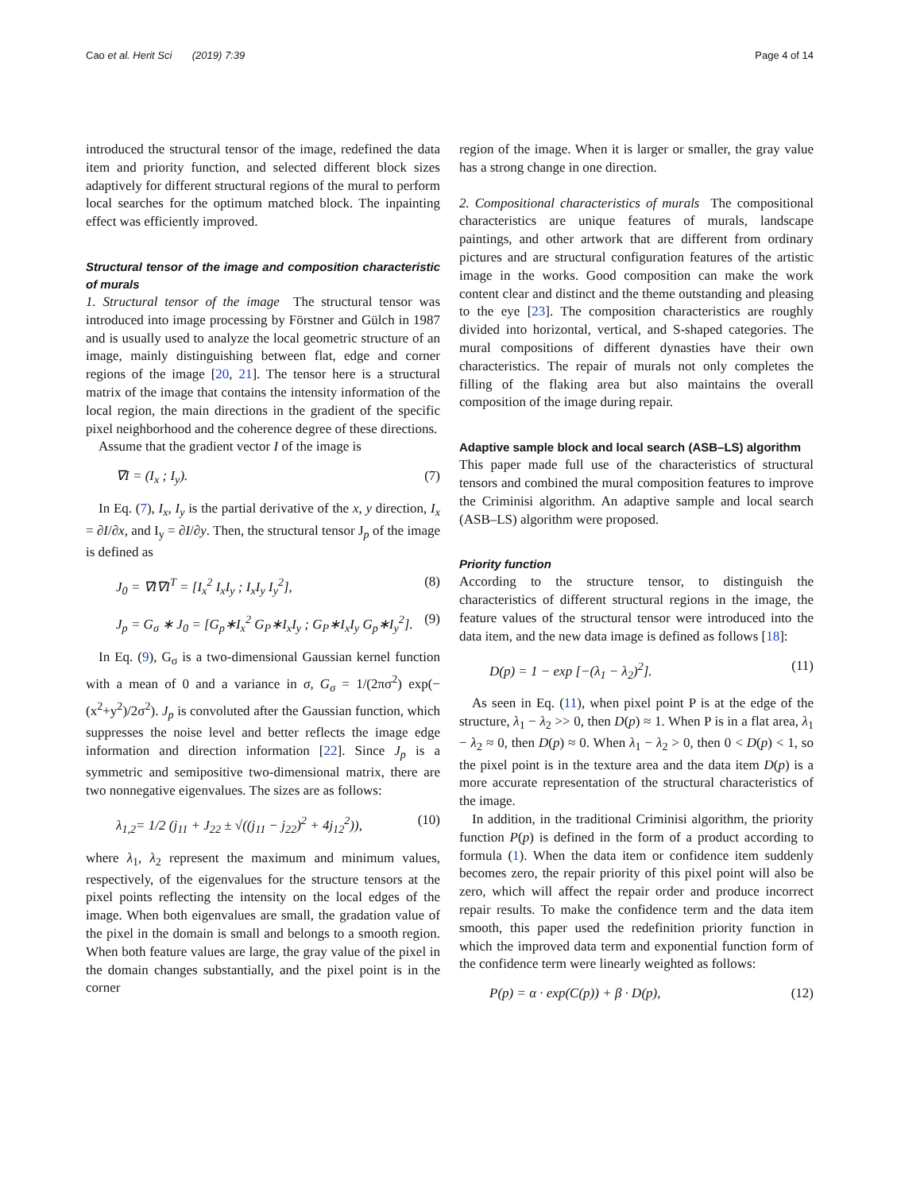Cao et al. Herit Sci (2019) 7:39
Page 4 of 14
introduced the structural tensor of the image, redefined the data item and priority function, and selected different block sizes adaptively for different structural regions of the mural to perform local searches for the optimum matched block. The inpainting effect was efficiently improved.
Structural tensor of the image and composition characteristic of murals
1. Structural tensor of the image The structural tensor was introduced into image processing by Förstner and Gülch in 1987 and is usually used to analyze the local geometric structure of an image, mainly distinguishing between flat, edge and corner regions of the image [20, 21]. The tensor here is a structural matrix of the image that contains the intensity information of the local region, the main directions in the gradient of the specific pixel neighborhood and the coherence degree of these directions.
Assume that the gradient vector I of the image is
∇I = (I<sub>x</sub> ; I<sub>y</sub>). (7)
In Eq. (7), I<sub>x</sub>, I<sub>y</sub> is the partial derivative of the x, y direction, I<sub>x</sub> = ∂I/∂x, and I<sub>y</sub> = ∂I/∂y. Then, the structural tensor J<sub>p</sub> of the image is defined as
J<sub>0</sub> = ∇I∇I<sup>T</sup> = [I<sub>x</sub><sup>2</sup> I<sub>x</sub>I<sub>y</sub> ; I<sub>x</sub>I<sub>y</sub> I<sub>y</sub><sup>2</sup>], (8)
J<sub>p</sub> = G<sub>σ</sub> ∗ J<sub>0</sub> = [G<sub>p</sub>∗I<sub>x</sub><sup>2</sup> G<sub>P</sub>∗I<sub>x</sub>I<sub>y</sub> ; G<sub>P</sub>∗I<sub>x</sub>I<sub>y</sub> G<sub>p</sub>∗I<sub>y</sub><sup>2</sup>]. (9)
In Eq. (9), G<sub>σ</sub> is a two-dimensional Gaussian kernel function with a mean of 0 and a variance in σ, G<sub>σ</sub> = 1/(2πσ<sup>2</sup>) exp(−(x<sup>2</sup>+y<sup>2</sup>)/2σ<sup>2</sup>). J<sub>p</sub> is convoluted after the Gaussian function, which suppresses the noise level and better reflects the image edge information and direction information [22]. Since J<sub>p</sub> is a symmetric and semipositive two-dimensional matrix, there are two nonnegative eigenvalues. The sizes are as follows:
λ<sub>1,2</sub>= 1/2 (j<sub>11</sub> + J<sub>22</sub> ± √((j<sub>11</sub> − j<sub>22</sub>)<sup>2</sup> + 4j<sub>12</sub><sup>2</sup>)), (10)
where λ<sub>1</sub>, λ<sub>2</sub> represent the maximum and minimum values, respectively, of the eigenvalues for the structure tensors at the pixel points reflecting the intensity on the local edges of the image. When both eigenvalues are small, the gradation value of the pixel in the domain is small and belongs to a smooth region. When both feature values are large, the gray value of the pixel in the domain changes substantially, and the pixel point is in the corner
region of the image. When it is larger or smaller, the gray value has a strong change in one direction.
2. Compositional characteristics of murals The compositional characteristics are unique features of murals, landscape paintings, and other artwork that are different from ordinary pictures and are structural configuration features of the artistic image in the works. Good composition can make the work content clear and distinct and the theme outstanding and pleasing to the eye [23]. The composition characteristics are roughly divided into horizontal, vertical, and S-shaped categories. The mural compositions of different dynasties have their own characteristics. The repair of murals not only completes the filling of the flaking area but also maintains the overall composition of the image during repair.
Adaptive sample block and local search (ASB–LS) algorithm
This paper made full use of the characteristics of structural tensors and combined the mural composition features to improve the Criminisi algorithm. An adaptive sample and local search (ASB–LS) algorithm were proposed.
Priority function
According to the structure tensor, to distinguish the characteristics of different structural regions in the image, the feature values of the structural tensor were introduced into the data item, and the new data image is defined as follows [18]:
D(p) = 1 − exp [−(λ<sub>1</sub> − λ<sub>2</sub>)<sup>2</sup>]. (11)
As seen in Eq. (11), when pixel point P is at the edge of the structure, λ<sub>1</sub> − λ<sub>2</sub> >> 0, then D(p) ≈ 1. When P is in a flat area, λ<sub>1</sub> − λ<sub>2</sub> ≈ 0, then D(p) ≈ 0. When λ<sub>1</sub> − λ<sub>2</sub> > 0, then 0 < D(p) < 1, so the pixel point is in the texture area and the data item D(p) is a more accurate representation of the structural characteristics of the image.
In addition, in the traditional Criminisi algorithm, the priority function P(p) is defined in the form of a product according to formula (1). When the data item or confidence item suddenly becomes zero, the repair priority of this pixel point will also be zero, which will affect the repair order and produce incorrect repair results. To make the confidence term and the data item smooth, this paper used the redefinition priority function in which the improved data term and exponential function form of the confidence term were linearly weighted as follows:
P(p) = α · exp(C(p)) + β · D(p), (12)